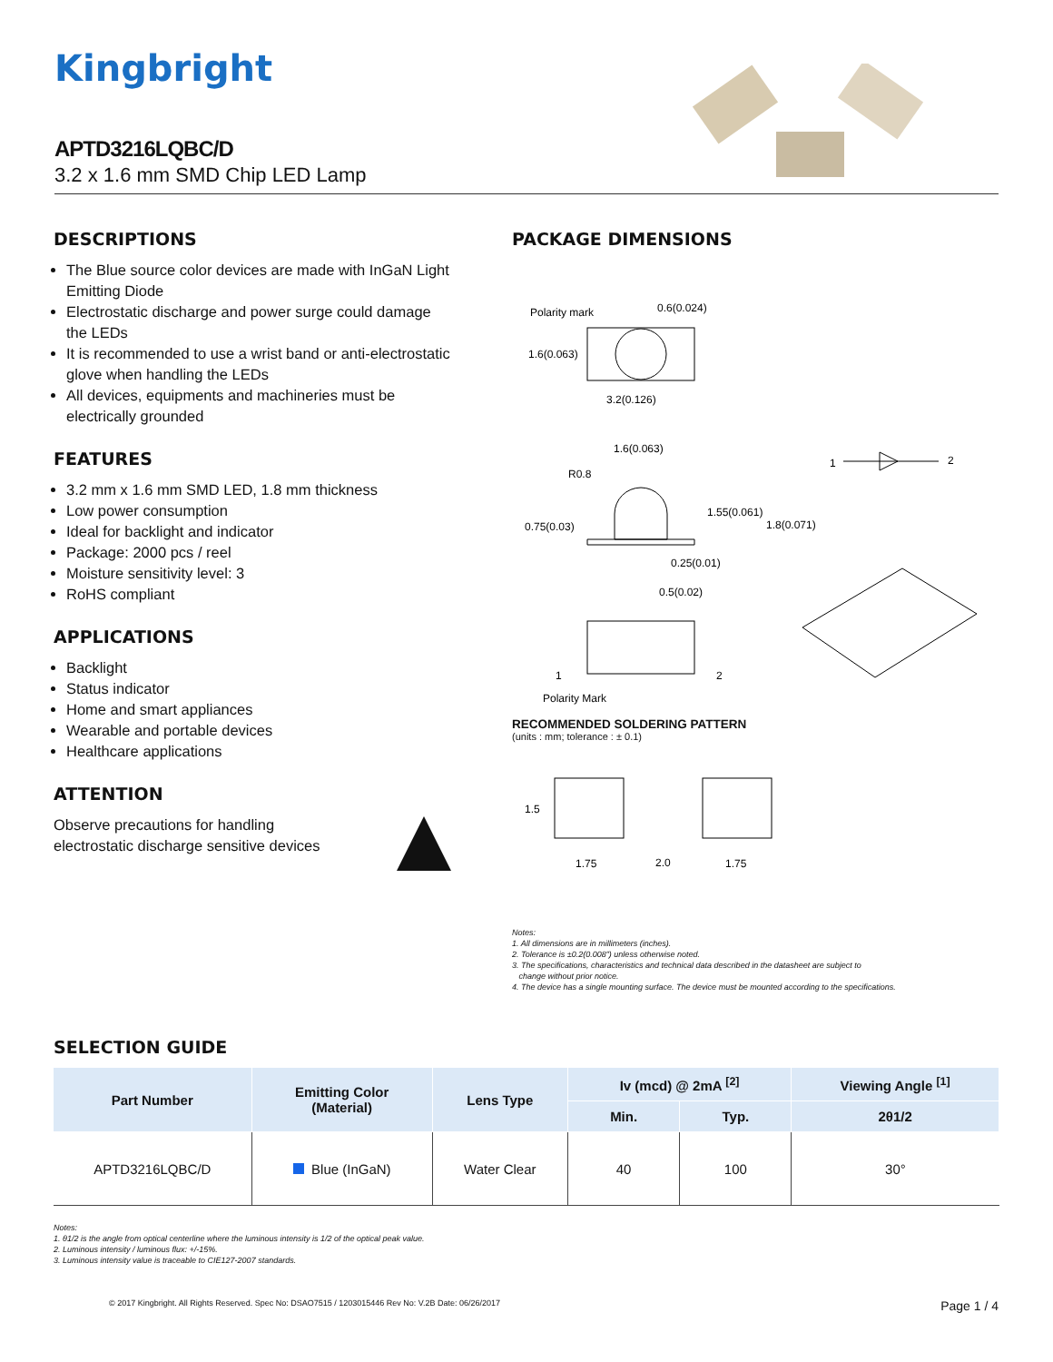Kingbright
APTD3216LQBC/D
3.2 x 1.6 mm SMD Chip LED Lamp
DESCRIPTIONS
The Blue source color devices are made with InGaN Light Emitting Diode
Electrostatic discharge and power surge could damage the LEDs
It is recommended to use a wrist band or anti-electrostatic glove when handling the LEDs
All devices, equipments and machineries must be electrically grounded
FEATURES
3.2 mm x 1.6 mm SMD LED, 1.8 mm thickness
Low power consumption
Ideal for backlight and indicator
Package: 2000 pcs / reel
Moisture sensitivity level: 3
RoHS compliant
APPLICATIONS
Backlight
Status indicator
Home and smart appliances
Wearable and portable devices
Healthcare applications
ATTENTION
Observe precautions for handling
electrostatic discharge sensitive devices
PACKAGE DIMENSIONS
Polarity mark
0.6(0.024)
1.6(0.063)
3.2(0.126)
1.6(0.063)
R0.8
0.75(0.03)
1.55(0.061)
1.8(0.071)
0.25(0.01)
1
2
0.5(0.02)
1
2
Polarity Mark
RECOMMENDED SOLDERING PATTERN
(units : mm; tolerance : ± 0.1)
1.5
1.75
2.0
1.75
Notes:
1. All dimensions are in millimeters (inches).
2. Tolerance is ±0.2(0.008") unless otherwise noted.
3. The specifications, characteristics and technical data described in the datasheet are subject to
change without prior notice.
4. The device has a single mounting surface. The device must be mounted according to the specifications.
SELECTION GUIDE
| Part Number | Emitting Color (Material) | Lens Type | Iv (mcd) @ 2mA <sup>[2]</sup> | | Viewing Angle <sup>[1]</sup> |
| --- | --- | --- | --- | --- | --- |
| | | | Min. | Typ. | 2θ1/2 |
| APTD3216LQBC/D | Blue (InGaN) | Water Clear | 40 | 100 | 30° |
Notes:
1. θ1/2 is the angle from optical centerline where the luminous intensity is 1/2 of the optical peak value.
2. Luminous intensity / luminous flux: +/-15%.
3. Luminous intensity value is traceable to CIE127-2007 standards.
© 2017 Kingbright. All Rights Reserved. Spec No: DSAO7515 / 1203015446 Rev No: V.2B Date: 06/26/2017 Page 1 / 4